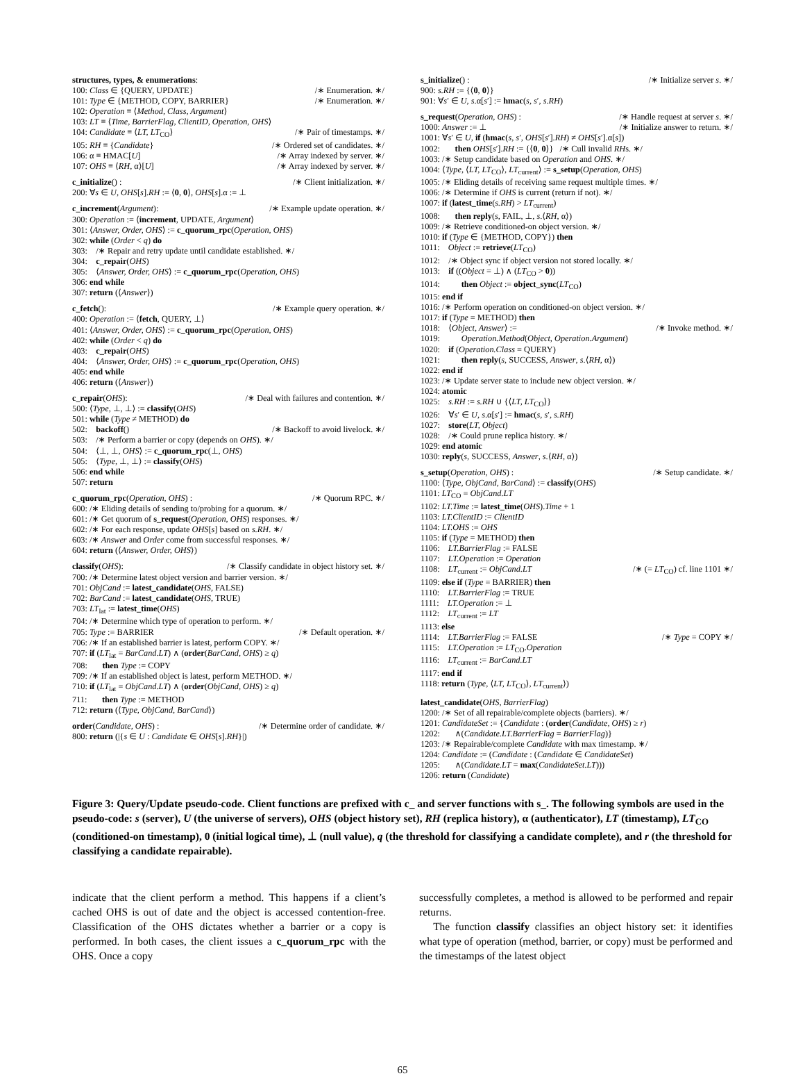structures, types, & enumerations:
100: Class ∈ {QUERY, UPDATE} /∗ Enumeration. ∗/
101: Type ∈ {METHOD, COPY, BARRIER} /∗ Enumeration. ∗/
102: Operation ≡ ⟨Method, Class, Argument⟩
103: LT ≡ ⟨Time, BarrierFlag, ClientID, Operation, OHS⟩
104: Candidate ≡ ⟨LT, LT<sub>CO</sub>⟩ /∗ Pair of timestamps. ∗/
105: RH ≡ {Candidate} /∗ Ordered set of candidates. ∗/
106: α ≡ HMAC[U] /∗ Array indexed by server. ∗/
107: OHS ≡ ⟨RH, α⟩[U] /∗ Array indexed by server. ∗/
c_initialize() : /∗ Client initialization. ∗/
200: ∀s ∈ U, OHS[s].RH := ⟨0, 0⟩, OHS[s].α := ⊥
c_increment(Argument): /∗ Example update operation. ∗/
300: Operation := ⟨increment, UPDATE, Argument⟩
301: ⟨Answer, Order, OHS⟩ := c_quorum_rpc(Operation, OHS)
302: while (Order < q) do
303: /∗ Repair and retry update until candidate established. ∗/
304: c_repair(OHS)
305: ⟨Answer, Order, OHS⟩ := c_quorum_rpc(Operation, OHS)
306: end while
307: return (⟨Answer⟩)
c_fetch(): /∗ Example query operation. ∗/
400: Operation := ⟨fetch, QUERY, ⊥⟩
401: ⟨Answer, Order, OHS⟩ := c_quorum_rpc(Operation, OHS)
402: while (Order < q) do
403: c_repair(OHS)
404: ⟨Answer, Order, OHS⟩ := c_quorum_rpc(Operation, OHS)
405: end while
406: return (⟨Answer⟩)
c_repair(OHS): /∗ Deal with failures and contention. ∗/
500: ⟨Type, ⊥, ⊥⟩ := classify(OHS)
501: while (Type ≠ METHOD) do
502: backoff() /∗ Backoff to avoid livelock. ∗/
503: /∗ Perform a barrier or copy (depends on OHS). ∗/
504: ⟨⊥, ⊥, OHS⟩ := c_quorum_rpc(⊥, OHS)
505: ⟨Type, ⊥, ⊥⟩ := classify(OHS)
506: end while
507: return
c_quorum_rpc(Operation, OHS) : /∗ Quorum RPC. ∗/
600: /∗ Eliding details of sending to/probing for a quorum. ∗/
601: /∗ Get quorum of s_request(Operation, OHS) responses. ∗/
602: /∗ For each response, update OHS[s] based on s.RH. ∗/
603: /∗ Answer and Order come from successful responses. ∗/
604: return (⟨Answer, Order, OHS⟩)
classify(OHS): /∗ Classify candidate in object history set. ∗/
700: /∗ Determine latest object version and barrier version. ∗/
701: ObjCand := latest_candidate(OHS, FALSE)
702: BarCand := latest_candidate(OHS, TRUE)
703: LT<sub>lat</sub> := latest_time(OHS)
704: /∗ Determine which type of operation to perform. ∗/
705: Type := BARRIER /∗ Default operation. ∗/
706: /∗ If an established barrier is latest, perform COPY. ∗/
707: if (LT<sub>lat</sub> = BarCand.LT) ∧ (order(BarCand, OHS) ≥ q)
708: then Type := COPY
709: /∗ If an established object is latest, perform METHOD. ∗/
710: if (LT<sub>lat</sub> = ObjCand.LT) ∧ (order(ObjCand, OHS) ≥ q)
711: then Type := METHOD
712: return (⟨Type, ObjCand, BarCand⟩)
order(Candidate, OHS) : /∗ Determine order of candidate. ∗/
800: return (|{s ∈ U : Candidate ∈ OHS[s].RH}|)
s_initialize() : /∗ Initialize server s. ∗/
900: s.RH := {⟨0, 0⟩}
901: ∀s′ ∈ U, s.α[s′] := hmac(s, s′, s.RH)
s_request(Operation, OHS) : /∗ Handle request at server s. ∗/
1000: Answer := ⊥ /∗ Initialize answer to return. ∗/
1001: ∀s′ ∈ U, if (hmac(s, s′, OHS[s′].RH) ≠ OHS[s′].α[s])
1002: then OHS[s′].RH := {⟨0, 0⟩} /∗ Cull invalid RHs. ∗/
1003: /∗ Setup candidate based on Operation and OHS. ∗/
1004: ⟨Type, ⟨LT, LT<sub>CO</sub>⟩, LT<sub>current</sub>⟩ := s_setup(Operation, OHS)
1005: /∗ Eliding details of receiving same request multiple times. ∗/
1006: /∗ Determine if OHS is current (return if not). ∗/
1007: if (latest_time(s.RH) > LT<sub>current</sub>)
1008: then reply(s, FAIL, ⊥, s.⟨RH, α⟩)
1009: /∗ Retrieve conditioned-on object version. ∗/
1010: if (Type ∈ {METHOD, COPY}) then
1011: Object := retrieve(LT<sub>CO</sub>)
1012: /∗ Object sync if object version not stored locally. ∗/
1013: if ((Object = ⊥) ∧ (LT<sub>CO</sub> > 0))
1014: then Object := object_sync(LT<sub>CO</sub>)
1015: end if
1016: /∗ Perform operation on conditioned-on object version. ∗/
1017: if (Type = METHOD) then
1018: ⟨Object, Answer⟩ := /∗ Invoke method. ∗/
1019: Operation.Method(Object, Operation.Argument)
1020: if (Operation.Class = QUERY)
1021: then reply(s, SUCCESS, Answer, s.⟨RH, α⟩)
1022: end if
1023: /∗ Update server state to include new object version. ∗/
1024: atomic
1025: s.RH := s.RH ∪ {⟨LT, LT<sub>CO</sub>⟩}
1026: ∀s′ ∈ U, s.α[s′] := hmac(s, s′, s.RH)
1027: store(LT, Object)
1028: /∗ Could prune replica history. ∗/
1029: end atomic
1030: reply(s, SUCCESS, Answer, s.⟨RH, α⟩)
s_setup(Operation, OHS) : /∗ Setup candidate. ∗/
1100: ⟨Type, ObjCand, BarCand⟩ := classify(OHS)
1101: LT<sub>CO</sub> = ObjCand.LT
1102: LT.Time := latest_time(OHS).Time + 1
1103: LT.ClientID := ClientID
1104: LT.OHS := OHS
1105: if (Type = METHOD) then
1106: LT.BarrierFlag := FALSE
1107: LT.Operation := Operation
1108: LT<sub>current</sub> := ObjCand.LT /∗ (= LT<sub>CO</sub>) cf. line 1101 ∗/
1109: else if (Type = BARRIER) then
1110: LT.BarrierFlag := TRUE
1111: LT.Operation := ⊥
1112: LT<sub>current</sub> := LT
1113: else
1114: LT.BarrierFlag := FALSE /∗ Type = COPY ∗/
1115: LT.Operation := LT<sub>CO</sub>.Operation
1116: LT<sub>current</sub> := BarCand.LT
1117: end if
1118: return (Type, ⟨LT, LT<sub>CO</sub>⟩, LT<sub>current</sub>⟩)
latest_candidate(OHS, BarrierFlag)
1200: /∗ Set of all repairable/complete objects (barriers). ∗/
1201: CandidateSet := {Candidate : (order(Candidate, OHS) ≥ r)
1202: ∧(Candidate.LT.BarrierFlag = BarrierFlag)}
1203: /∗ Repairable/complete Candidate with max timestamp. ∗/
1204: Candidate := (Candidate : (Candidate ∈ CandidateSet)
1205: ∧(Candidate.LT = max(CandidateSet.LT)))
1206: return (Candidate)
Figure 3: Query/Update pseudo-code. Client functions are prefixed with c_ and server functions with s_. The following symbols are used in the pseudo-code: s (server), U (the universe of servers), OHS (object history set), RH (replica history), α (authenticator), LT (timestamp), LT<sub>CO</sub> (conditioned-on timestamp), 0 (initial logical time), ⊥ (null value), q (the threshold for classifying a candidate complete), and r (the threshold for classifying a candidate repairable).
indicate that the client perform a method. This happens if a client’s cached OHS is out of date and the object is accessed contention-free. Classification of the OHS dictates whether a barrier or a copy is performed. In both cases, the client issues a c_quorum_rpc with the OHS. Once a copy
successfully completes, a method is allowed to be performed and repair returns.
The function classify classifies an object history set: it identifies what type of operation (method, barrier, or copy) must be performed and the timestamps of the latest object
65